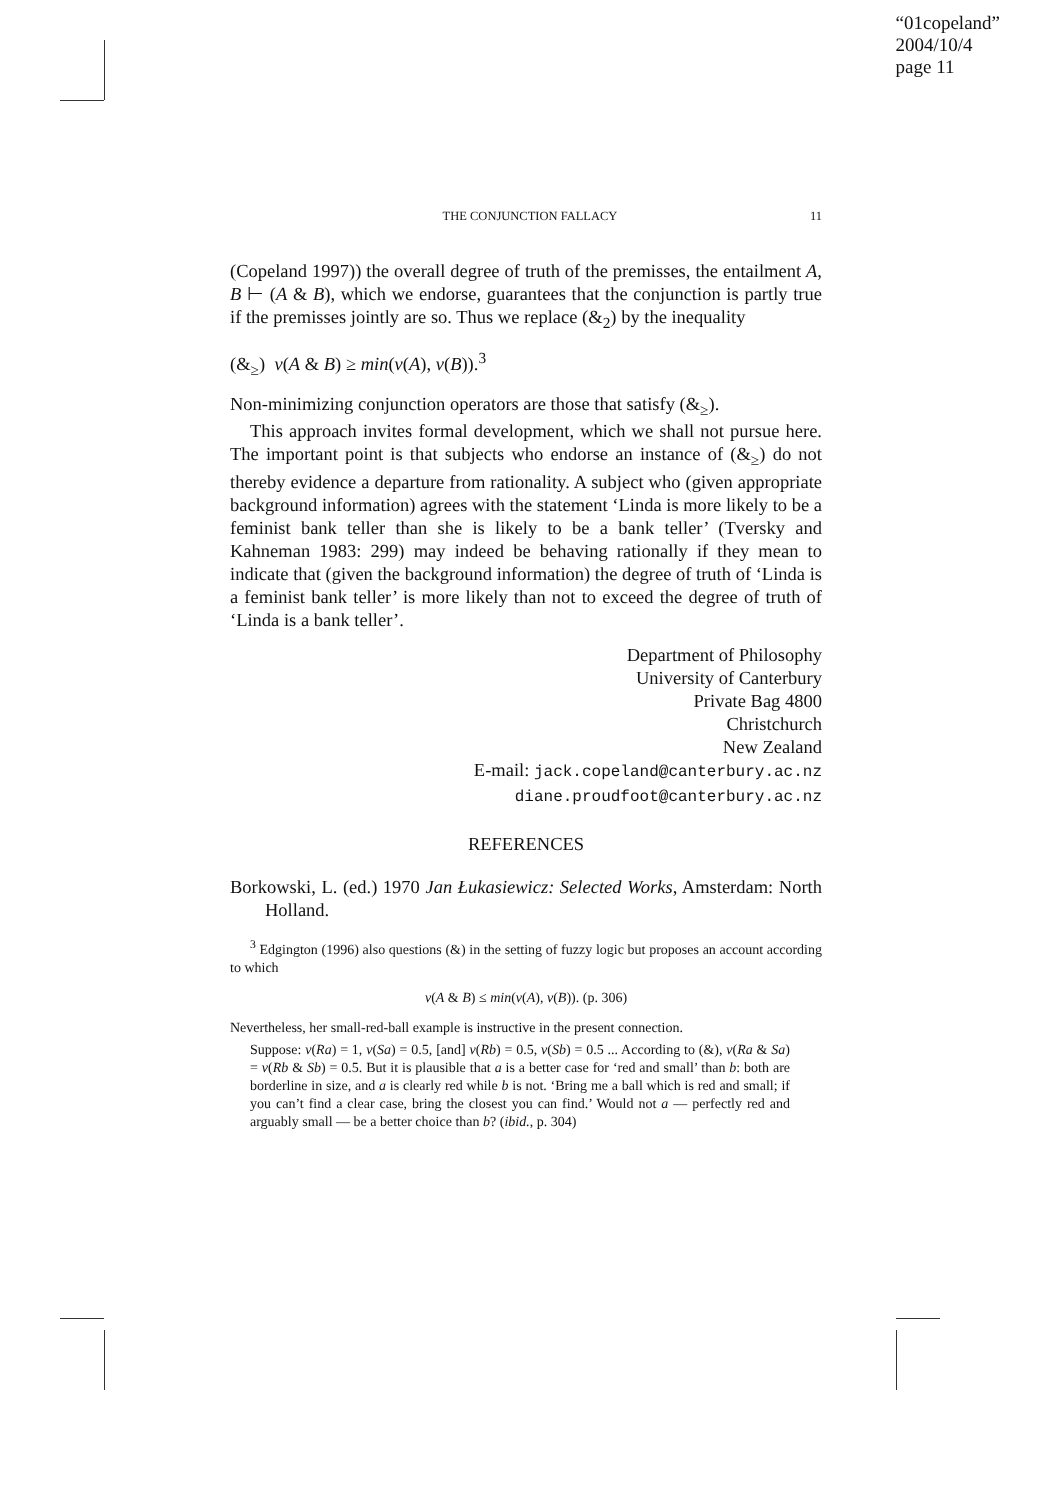“01copeland”
2004/10/4
page 11
THE CONJUNCTION FALLACY 11
(Copeland 1997)) the overall degree of truth of the premisses, the entailment A, B ⊢ (A & B), which we endorse, guarantees that the conjunction is partly true if the premisses jointly are so. Thus we replace (&<sub>2</sub>) by the inequality
(&<sub>≥</sub>) v(A & B) ≥ min(v(A), v(B)).<sup>3</sup>
Non-minimizing conjunction operators are those that satisfy (&<sub>≥</sub>).
This approach invites formal development, which we shall not pursue here. The important point is that subjects who endorse an instance of (&<sub>≥</sub>) do not thereby evidence a departure from rationality. A subject who (given appropriate background information) agrees with the statement ‘Linda is more likely to be a feminist bank teller than she is likely to be a bank teller’ (Tversky and Kahneman 1983: 299) may indeed be behaving rationally if they mean to indicate that (given the background information) the degree of truth of ‘Linda is a feminist bank teller’ is more likely than not to exceed the degree of truth of ‘Linda is a bank teller’.
Department of Philosophy
University of Canterbury
Private Bag 4800
Christchurch
New Zealand
E-mail: jack.copeland@canterbury.ac.nz
diane.proudfoot@canterbury.ac.nz
REFERENCES
Borkowski, L. (ed.) 1970 Jan Łukasiewicz: Selected Works, Amsterdam: North Holland.
<sup>3</sup> Edgington (1996) also questions (&) in the setting of fuzzy logic but proposes an account according to which
v(A & B) ≤ min(v(A), v(B)). (p. 306)
Nevertheless, her small-red-ball example is instructive in the present connection.
Suppose: v(Ra) = 1, v(Sa) = 0.5, [and] v(Rb) = 0.5, v(Sb) = 0.5 ... According to (&), v(Ra & Sa) = v(Rb & Sb) = 0.5. But it is plausible that a is a better case for ‘red and small’ than b: both are borderline in size, and a is clearly red while b is not. ‘Bring me a ball which is red and small; if you can’t find a clear case, bring the closest you can find.’ Would not a — perfectly red and arguably small — be a better choice than b? (ibid., p. 304)